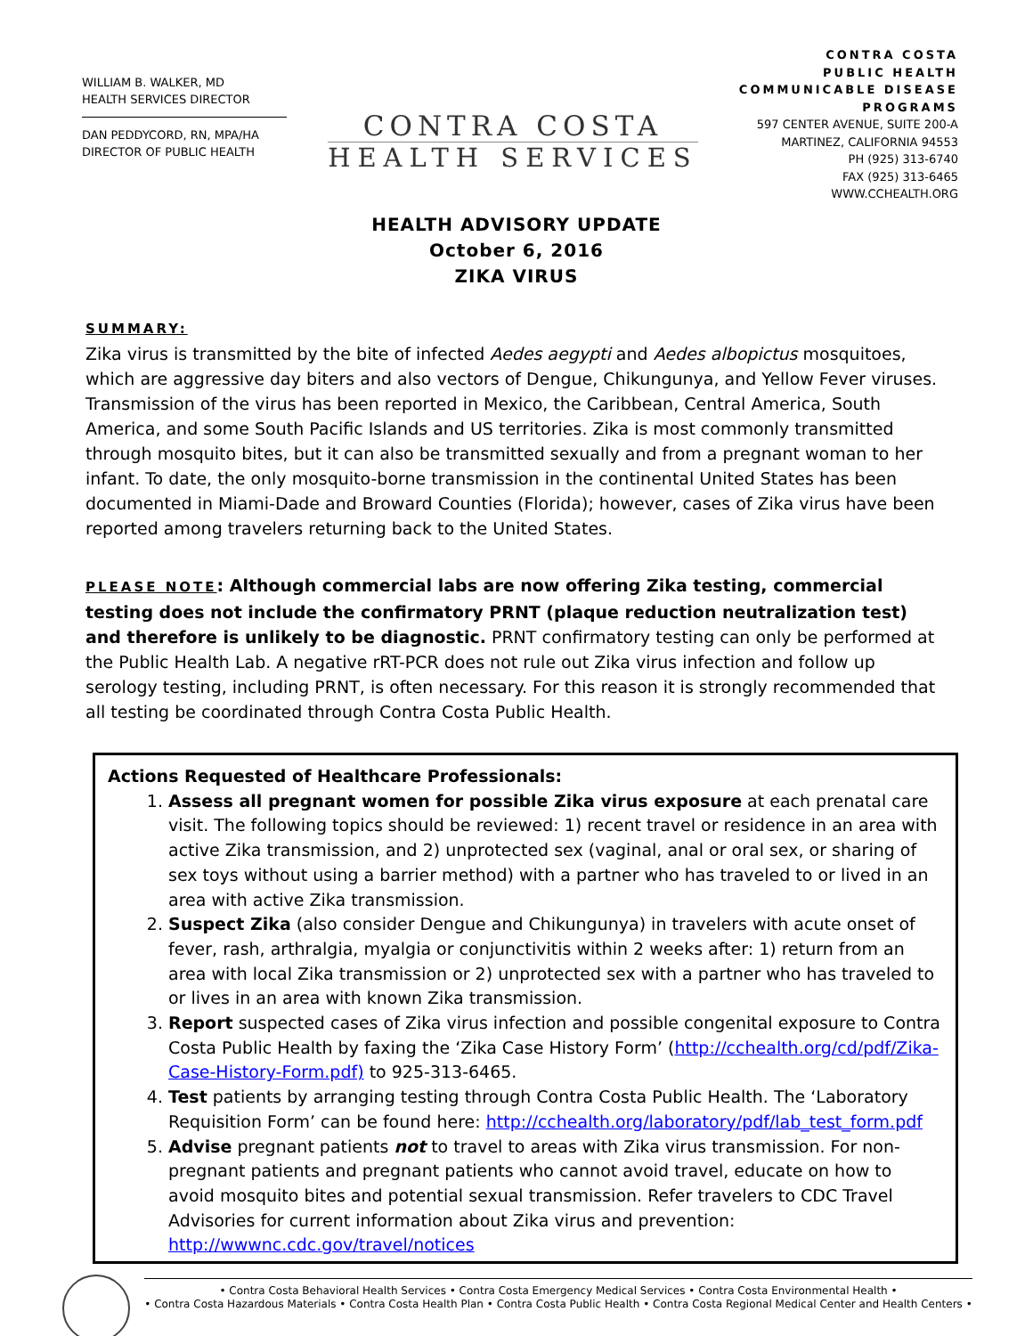WILLIAM B. WALKER, MD
HEALTH SERVICES DIRECTOR
DAN PEDDYCORD, RN, MPA/HA
DIRECTOR OF PUBLIC HEALTH
CONTRA COSTA
HEALTH SERVICES
CONTRA COSTA
PUBLIC HEALTH
COMMUNICABLE DISEASE
PROGRAMS
597 CENTER AVENUE, SUITE 200-A
MARTINEZ, CALIFORNIA 94553
PH (925) 313-6740
FAX (925) 313-6465
WWW.CCHEALTH.ORG
HEALTH ADVISORY UPDATE
October 6, 2016
ZIKA VIRUS
SUMMARY:
Zika virus is transmitted by the bite of infected Aedes aegypti and Aedes albopictus mosquitoes, which are aggressive day biters and also vectors of Dengue, Chikungunya, and Yellow Fever viruses. Transmission of the virus has been reported in Mexico, the Caribbean, Central America, South America, and some South Pacific Islands and US territories. Zika is most commonly transmitted through mosquito bites, but it can also be transmitted sexually and from a pregnant woman to her infant. To date, the only mosquito-borne transmission in the continental United States has been documented in Miami-Dade and Broward Counties (Florida); however, cases of Zika virus have been reported among travelers returning back to the United States.
PLEASE NOTE: Although commercial labs are now offering Zika testing, commercial testing does not include the confirmatory PRNT (plaque reduction neutralization test) and therefore is unlikely to be diagnostic. PRNT confirmatory testing can only be performed at the Public Health Lab. A negative rRT-PCR does not rule out Zika virus infection and follow up serology testing, including PRNT, is often necessary. For this reason it is strongly recommended that all testing be coordinated through Contra Costa Public Health.
Actions Requested of Healthcare Professionals:
1. Assess all pregnant women for possible Zika virus exposure at each prenatal care visit. The following topics should be reviewed: 1) recent travel or residence in an area with active Zika transmission, and 2) unprotected sex (vaginal, anal or oral sex, or sharing of sex toys without using a barrier method) with a partner who has traveled to or lived in an area with active Zika transmission.
2. Suspect Zika (also consider Dengue and Chikungunya) in travelers with acute onset of fever, rash, arthralgia, myalgia or conjunctivitis within 2 weeks after: 1) return from an area with local Zika transmission or 2) unprotected sex with a partner who has traveled to or lives in an area with known Zika transmission.
3. Report suspected cases of Zika virus infection and possible congenital exposure to Contra Costa Public Health by faxing the ‘Zika Case History Form’ (http://cchealth.org/cd/pdf/Zika-Case-History-Form.pdf) to 925-313-6465.
4. Test patients by arranging testing through Contra Costa Public Health. The ‘Laboratory Requisition Form’ can be found here: http://cchealth.org/laboratory/pdf/lab_test_form.pdf
5. Advise pregnant patients not to travel to areas with Zika virus transmission. For non-pregnant patients and pregnant patients who cannot avoid travel, educate on how to avoid mosquito bites and potential sexual transmission. Refer travelers to CDC Travel Advisories for current information about Zika virus and prevention: http://wwwnc.cdc.gov/travel/notices
• Contra Costa Behavioral Health Services • Contra Costa Emergency Medical Services • Contra Costa Environmental Health •
• Contra Costa Hazardous Materials • Contra Costa Health Plan • Contra Costa Public Health • Contra Costa Regional Medical Center and Health Centers •